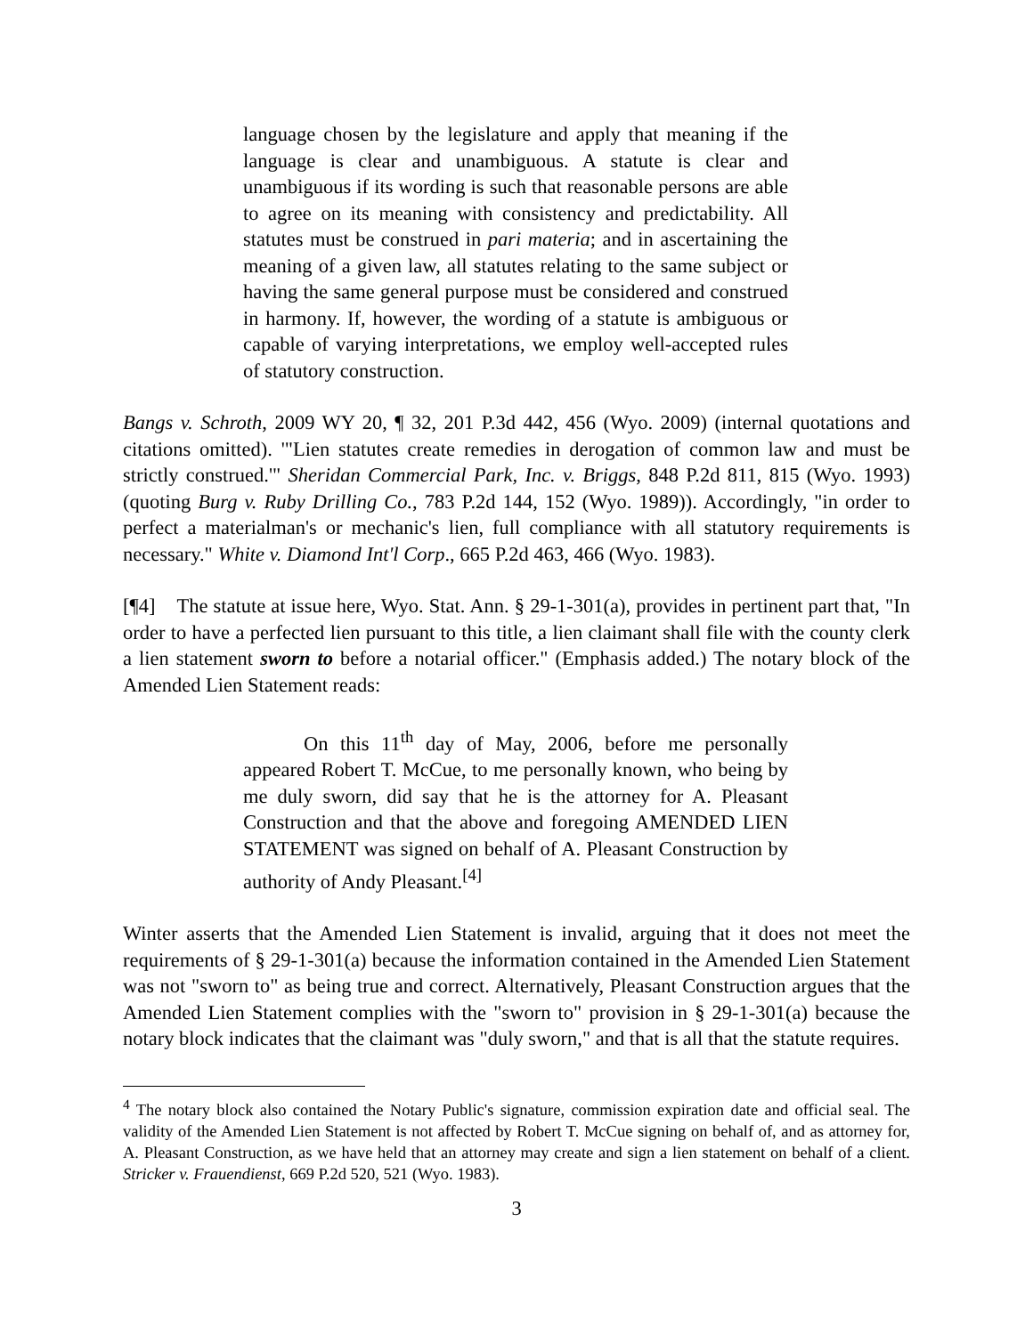language chosen by the legislature and apply that meaning if the language is clear and unambiguous. A statute is clear and unambiguous if its wording is such that reasonable persons are able to agree on its meaning with consistency and predictability. All statutes must be construed in pari materia; and in ascertaining the meaning of a given law, all statutes relating to the same subject or having the same general purpose must be considered and construed in harmony. If, however, the wording of a statute is ambiguous or capable of varying interpretations, we employ well-accepted rules of statutory construction.
Bangs v. Schroth, 2009 WY 20, ¶ 32, 201 P.3d 442, 456 (Wyo. 2009) (internal quotations and citations omitted). '"Lien statutes create remedies in derogation of common law and must be strictly construed.'" Sheridan Commercial Park, Inc. v. Briggs, 848 P.2d 811, 815 (Wyo. 1993) (quoting Burg v. Ruby Drilling Co., 783 P.2d 144, 152 (Wyo. 1989)). Accordingly, "in order to perfect a materialman's or mechanic's lien, full compliance with all statutory requirements is necessary." White v. Diamond Int'l Corp., 665 P.2d 463, 466 (Wyo. 1983).
[¶4] The statute at issue here, Wyo. Stat. Ann. § 29-1-301(a), provides in pertinent part that, "In order to have a perfected lien pursuant to this title, a lien claimant shall file with the county clerk a lien statement sworn to before a notarial officer." (Emphasis added.) The notary block of the Amended Lien Statement reads:
On this 11<sup>th</sup> day of May, 2006, before me personally appeared Robert T. McCue, to me personally known, who being by me duly sworn, did say that he is the attorney for A. Pleasant Construction and that the above and foregoing AMENDED LIEN STATEMENT was signed on behalf of A. Pleasant Construction by authority of Andy Pleasant.<sup>[4]</sup>
Winter asserts that the Amended Lien Statement is invalid, arguing that it does not meet the requirements of § 29-1-301(a) because the information contained in the Amended Lien Statement was not "sworn to" as being true and correct. Alternatively, Pleasant Construction argues that the Amended Lien Statement complies with the "sworn to" provision in § 29-1-301(a) because the notary block indicates that the claimant was "duly sworn," and that is all that the statute requires.
<sup>4</sup> The notary block also contained the Notary Public's signature, commission expiration date and official seal. The validity of the Amended Lien Statement is not affected by Robert T. McCue signing on behalf of, and as attorney for, A. Pleasant Construction, as we have held that an attorney may create and sign a lien statement on behalf of a client. Stricker v. Frauendienst, 669 P.2d 520, 521 (Wyo. 1983).
3